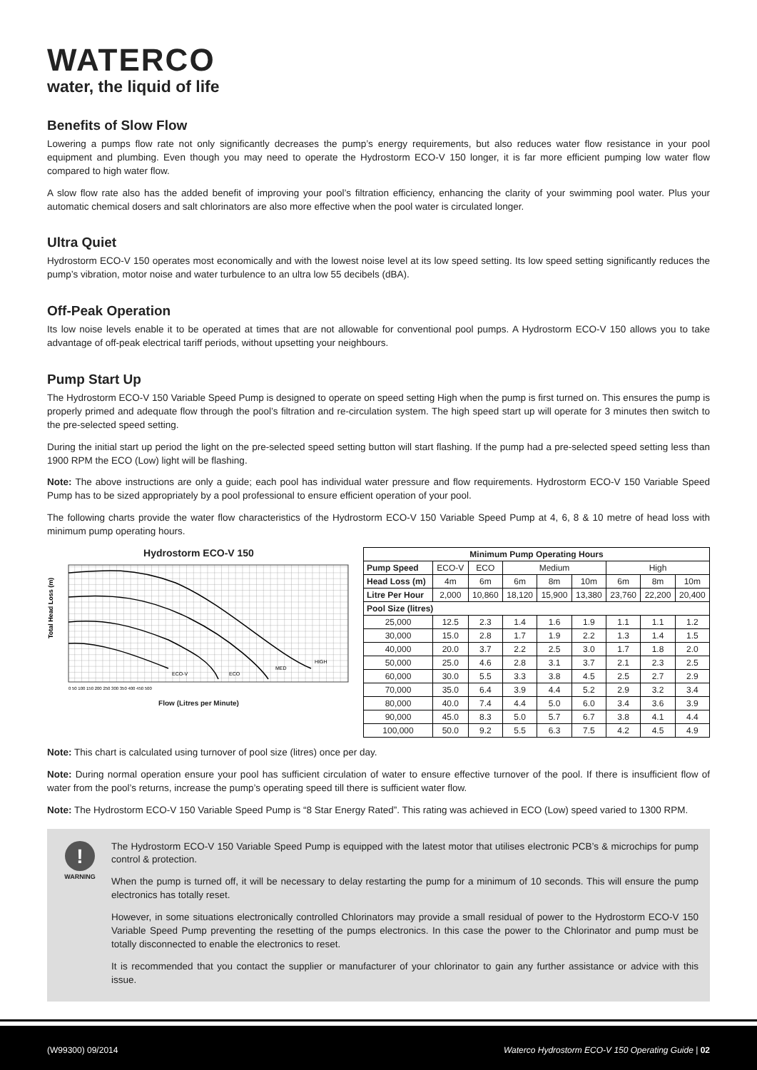WATERCO
water, the liquid of life
Benefits of Slow Flow
Lowering a pumps flow rate not only significantly decreases the pump’s energy requirements, but also reduces water flow resistance in your pool equipment and plumbing. Even though you may need to operate the Hydrostorm ECO-V 150 longer, it is far more efficient pumping low water flow compared to high water flow.
A slow flow rate also has the added benefit of improving your pool’s filtration efficiency, enhancing the clarity of your swimming pool water. Plus your automatic chemical dosers and salt chlorinators are also more effective when the pool water is circulated longer.
Ultra Quiet
Hydrostorm ECO-V 150 operates most economically and with the lowest noise level at its low speed setting. Its low speed setting significantly reduces the pump’s vibration, motor noise and water turbulence to an ultra low 55 decibels (dBA).
Off-Peak Operation
Its low noise levels enable it to be operated at times that are not allowable for conventional pool pumps. A Hydrostorm ECO-V 150 allows you to take advantage of off-peak electrical tariff periods, without upsetting your neighbours.
Pump Start Up
The Hydrostorm ECO-V 150 Variable Speed Pump is designed to operate on speed setting High when the pump is first turned on. This ensures the pump is properly primed and adequate flow through the pool’s filtration and re-circulation system. The high speed start up will operate for 3 minutes then switch to the pre-selected speed setting.
During the initial start up period the light on the pre-selected speed setting button will start flashing. If the pump had a pre-selected speed setting less than 1900 RPM the ECO (Low) light will be flashing.
Note: The above instructions are only a guide; each pool has individual water pressure and flow requirements. Hydrostorm ECO-V 150 Variable Speed Pump has to be sized appropriately by a pool professional to ensure efficient operation of your pool.
The following charts provide the water flow characteristics of the Hydrostorm ECO-V 150 Variable Speed Pump at 4, 6, 8 & 10 metre of head loss with minimum pump operating hours.
Hydrostorm ECO-V 150
Total Head Loss (m)
ECO-V
ECO
MED
HIGH
0 50 100 150 200 250 300 350 400 450 500
Flow (Litres per Minute)
| Minimum Pump Operating Hours | | | | | | | | |
| --- | --- | --- | --- | --- | --- | --- | --- | --- |
| Pump Speed | ECO-V | ECO | Medium | | | High | | |
| Head Loss (m) | 4m | 6m | 6m | 8m | 10m | 6m | 8m | 10m |
| Litre Per Hour | 2,000 | 10,860 | 18,120 | 15,900 | 13,380 | 23,760 | 22,200 | 20,400 |
| Pool Size (litres) | | | | | | | | |
| 25,000 | 12.5 | 2.3 | 1.4 | 1.6 | 1.9 | 1.1 | 1.1 | 1.2 |
| 30,000 | 15.0 | 2.8 | 1.7 | 1.9 | 2.2 | 1.3 | 1.4 | 1.5 |
| 40,000 | 20.0 | 3.7 | 2.2 | 2.5 | 3.0 | 1.7 | 1.8 | 2.0 |
| 50,000 | 25.0 | 4.6 | 2.8 | 3.1 | 3.7 | 2.1 | 2.3 | 2.5 |
| 60,000 | 30.0 | 5.5 | 3.3 | 3.8 | 4.5 | 2.5 | 2.7 | 2.9 |
| 70,000 | 35.0 | 6.4 | 3.9 | 4.4 | 5.2 | 2.9 | 3.2 | 3.4 |
| 80,000 | 40.0 | 7.4 | 4.4 | 5.0 | 6.0 | 3.4 | 3.6 | 3.9 |
| 90,000 | 45.0 | 8.3 | 5.0 | 5.7 | 6.7 | 3.8 | 4.1 | 4.4 |
| 100,000 | 50.0 | 9.2 | 5.5 | 6.3 | 7.5 | 4.2 | 4.5 | 4.9 |
Note: This chart is calculated using turnover of pool size (litres) once per day.
Note: During normal operation ensure your pool has sufficient circulation of water to ensure effective turnover of the pool. If there is insufficient flow of water from the pool’s returns, increase the pump’s operating speed till there is sufficient water flow.
Note: The Hydrostorm ECO-V 150 Variable Speed Pump is “8 Star Energy Rated”. This rating was achieved in ECO (Low) speed varied to 1300 RPM.
!
WARNING
The Hydrostorm ECO-V 150 Variable Speed Pump is equipped with the latest motor that utilises electronic PCB’s & microchips for pump control & protection.
When the pump is turned off, it will be necessary to delay restarting the pump for a minimum of 10 seconds. This will ensure the pump electronics has totally reset.
However, in some situations electronically controlled Chlorinators may provide a small residual of power to the Hydrostorm ECO-V 150 Variable Speed Pump preventing the resetting of the pumps electronics. In this case the power to the Chlorinator and pump must be totally disconnected to enable the electronics to reset.
It is recommended that you contact the supplier or manufacturer of your chlorinator to gain any further assistance or advice with this issue.
(W99300) 09/2014 Waterco Hydrostorm ECO-V 150 Operating Guide | 02